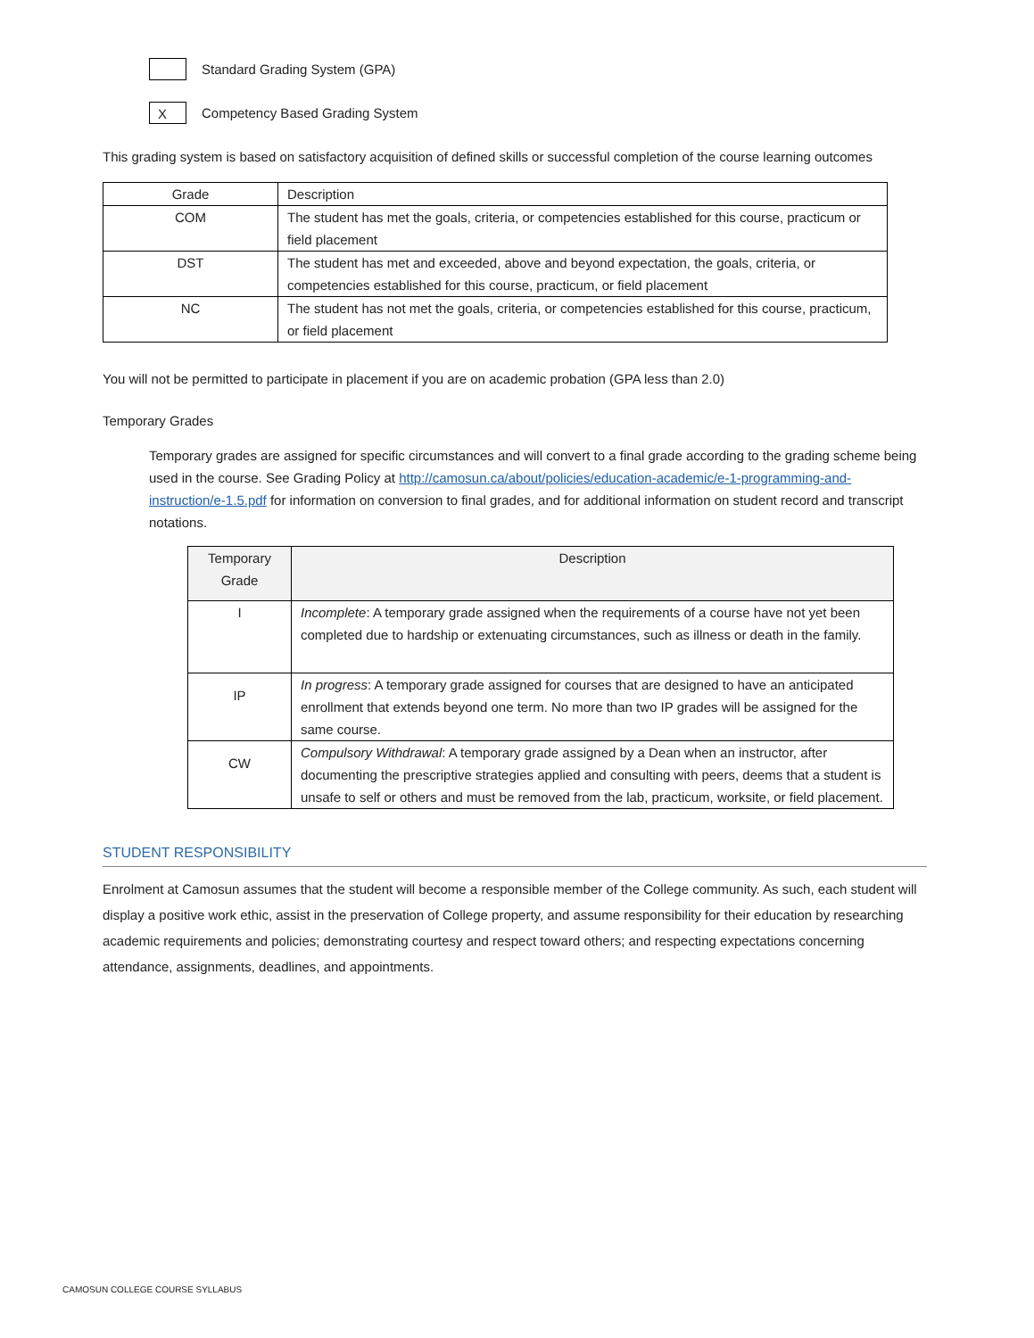Standard Grading System (GPA)
X
Competency Based Grading System
This grading system is based on satisfactory acquisition of defined skills or successful completion of the course learning outcomes
| Grade | Description |
| --- | --- |
| COM | The student has met the goals, criteria, or competencies established for this course, practicum or field placement |
| DST | The student has met and exceeded, above and beyond expectation, the goals, criteria, or competencies established for this course, practicum, or field placement |
| NC | The student has not met the goals, criteria, or competencies established for this course, practicum, or field placement |
You will not be permitted to participate in placement if you are on academic probation (GPA less than 2.0)
Temporary Grades
Temporary grades are assigned for specific circumstances and will convert to a final grade according to the grading scheme being used in the course. See Grading Policy at http://camosun.ca/about/policies/education-academic/e-1-programming-and-instruction/e-1.5.pdf for information on conversion to final grades, and for additional information on student record and transcript notations.
| Temporary Grade | Description |
| --- | --- |
| I | Incomplete : A temporary grade assigned when the requirements of a course have not yet been completed due to hardship or extenuating circumstances, such as illness or death in the family. |
| IP | In progress : A temporary grade assigned for courses that are designed to have an anticipated enrollment that extends beyond one term. No more than two IP grades will be assigned for the same course. |
| CW | Compulsory Withdrawal : A temporary grade assigned by a Dean when an instructor, after documenting the prescriptive strategies applied and consulting with peers, deems that a student is unsafe to self or others and must be removed from the lab, practicum, worksite, or field placement. |
STUDENT RESPONSIBILITY
Enrolment at Camosun assumes that the student will become a responsible member of the College community. As such, each student will display a positive work ethic, assist in the preservation of College property, and assume responsibility for their education by researching academic requirements and policies; demonstrating courtesy and respect toward others; and respecting expectations concerning attendance, assignments, deadlines, and appointments.
CAMOSUN COLLEGE COURSE SYLLABUS